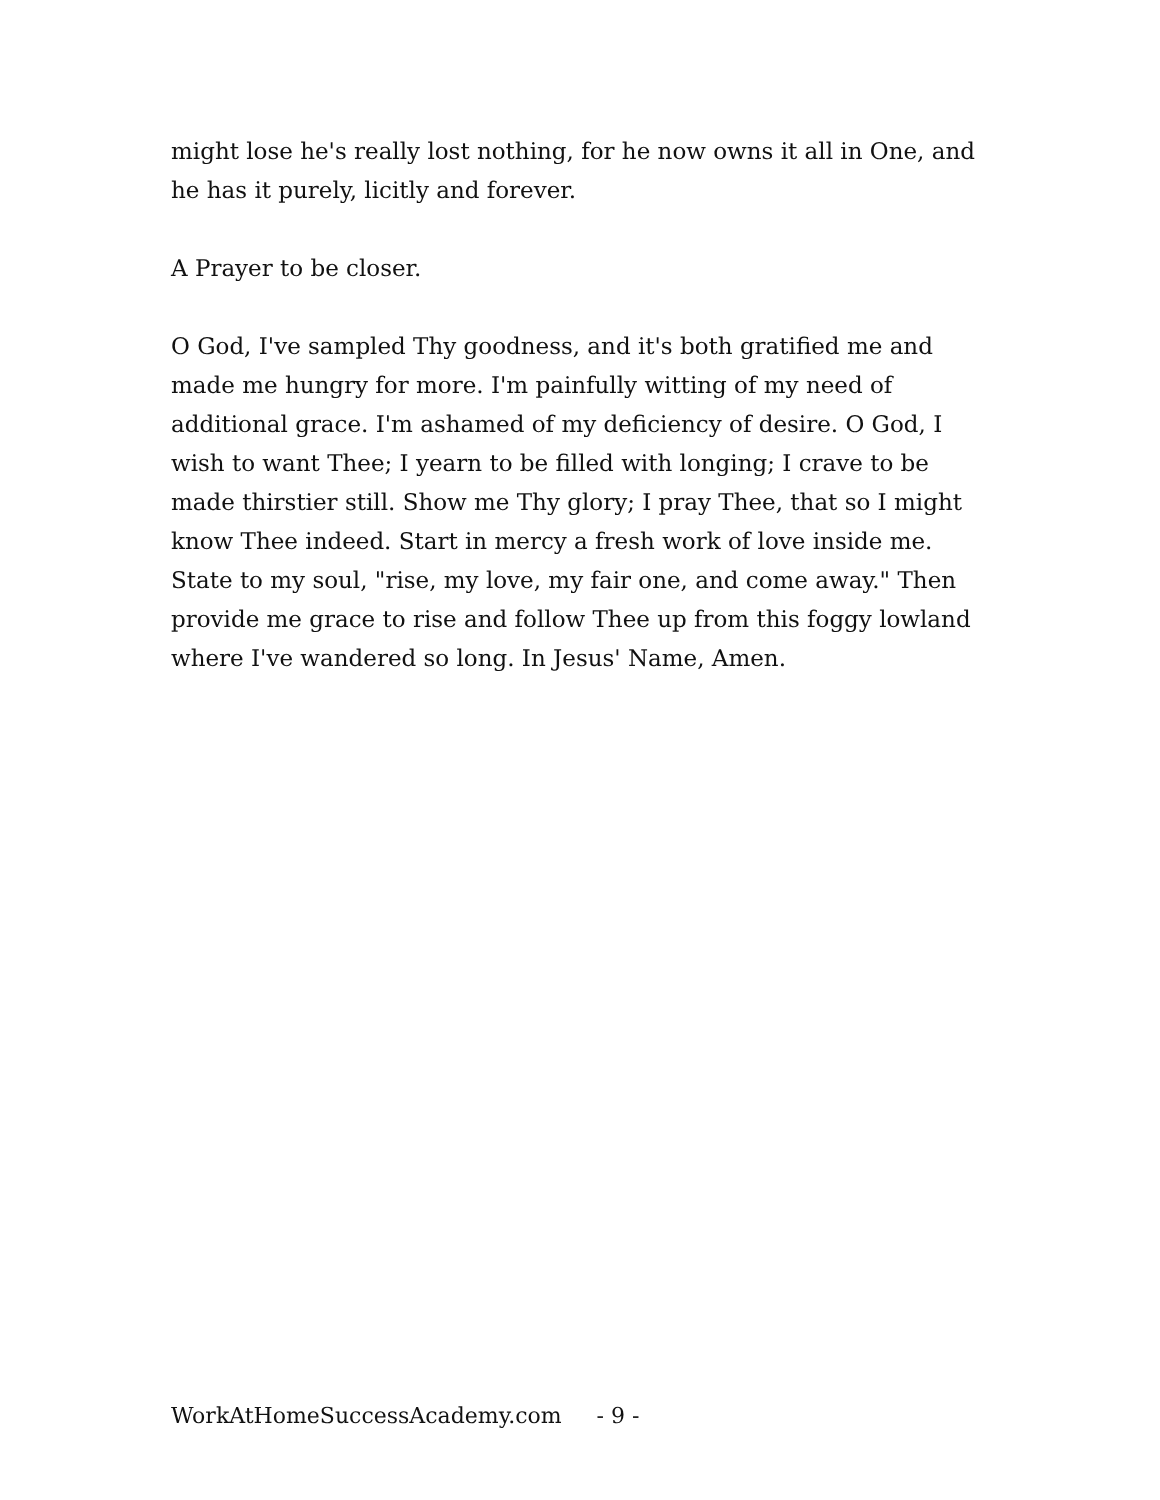might lose he's really lost nothing, for he now owns it all in One, and he has it purely, licitly and forever.
A Prayer to be closer.
O God, I've sampled Thy goodness, and it's both gratified me and made me hungry for more. I'm painfully witting of my need of additional grace. I'm ashamed of my deficiency of desire. O God, I wish to want Thee; I yearn to be filled with longing; I crave to be made thirstier still. Show me Thy glory; I pray Thee, that so I might know Thee indeed. Start in mercy a fresh work of love inside me. State to my soul, "rise, my love, my fair one, and come away." Then provide me grace to rise and follow Thee up from this foggy lowland where I've wandered so long. In Jesus' Name, Amen.
WorkAtHomeSuccessAcademy.com - 9 -